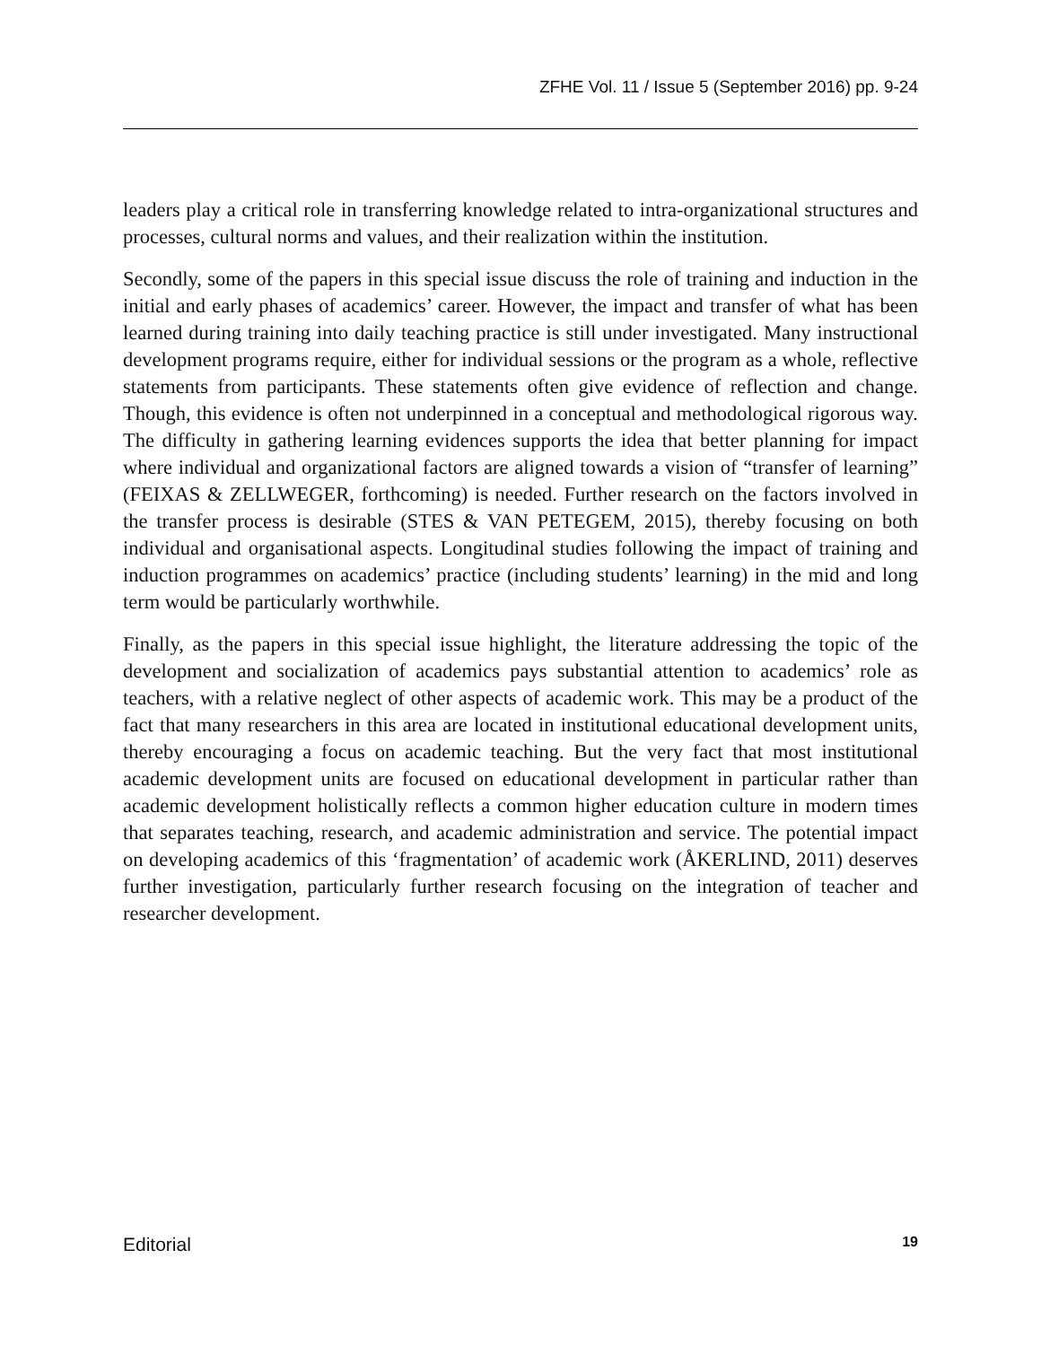ZFHE Vol. 11 / Issue 5 (September 2016) pp. 9-24
leaders play a critical role in transferring knowledge related to intra-organizational structures and processes, cultural norms and values, and their realization within the institution.
Secondly, some of the papers in this special issue discuss the role of training and induction in the initial and early phases of academics’ career. However, the impact and transfer of what has been learned during training into daily teaching practice is still under investigated. Many instructional development programs require, either for individual sessions or the program as a whole, reflective statements from participants. These statements often give evidence of reflection and change. Though, this evidence is often not underpinned in a conceptual and methodological rigorous way. The difficulty in gathering learning evidences supports the idea that better planning for impact where individual and organizational factors are aligned towards a vision of “transfer of learning” (FEIXAS & ZELLWEGER, forthcoming) is needed. Further research on the factors involved in the transfer process is desirable (STES & VAN PETEGEM, 2015), thereby focusing on both individual and organisational aspects. Longitudinal studies following the impact of training and induction programmes on academics’ practice (including students’ learning) in the mid and long term would be particularly worthwhile.
Finally, as the papers in this special issue highlight, the literature addressing the topic of the development and socialization of academics pays substantial attention to academics’ role as teachers, with a relative neglect of other aspects of academic work. This may be a product of the fact that many researchers in this area are located in institutional educational development units, thereby encouraging a focus on academic teaching. But the very fact that most institutional academic development units are focused on educational development in particular rather than academic development holistically reflects a common higher education culture in modern times that separates teaching, research, and academic administration and service. The potential impact on developing academics of this ‘fragmentation’ of academic work (ÅKERLIND, 2011) deserves further investigation, particularly further research focusing on the integration of teacher and researcher development.
Editorial 19